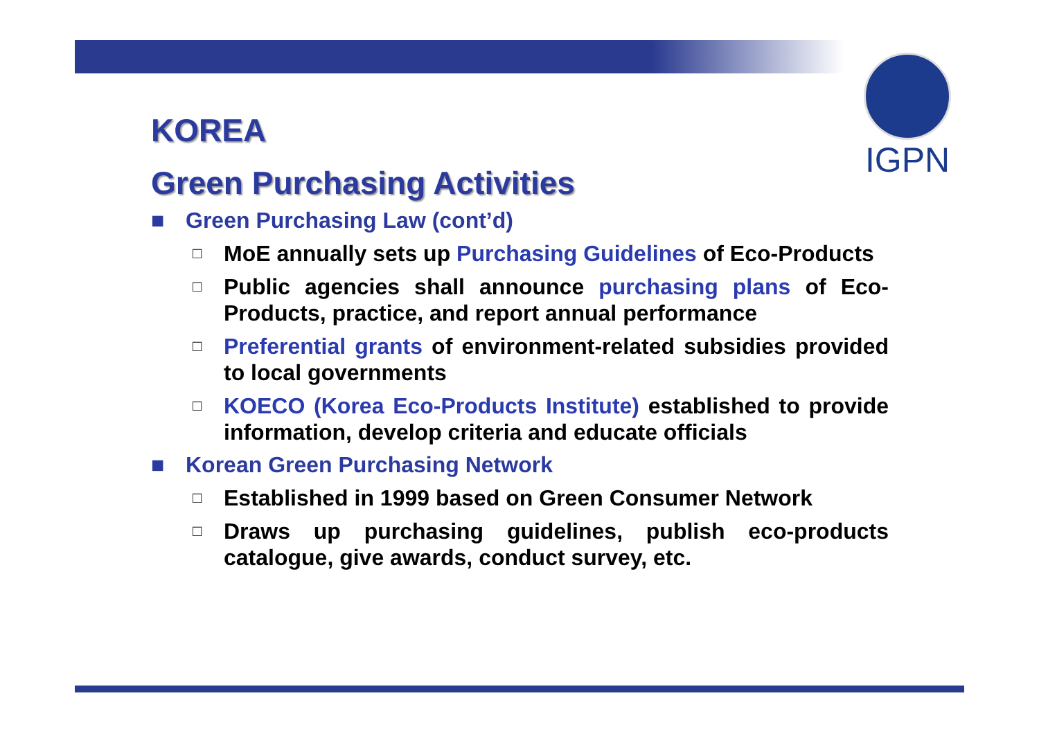IGPN
KOREA
Green Purchasing Activities
■ Green Purchasing Law (cont’d)
□ MoE annually sets up Purchasing Guidelines of Eco-Products
□ Public agencies shall announce purchasing plans of Eco-Products, practice, and report annual performance
□ Preferential grants of environment-related subsidies provided to local governments
□ KOECO (Korea Eco-Products Institute) established to provide information, develop criteria and educate officials
■ Korean Green Purchasing Network
□ Established in 1999 based on Green Consumer Network
□ Draws up purchasing guidelines, publish eco-products catalogue, give awards, conduct survey, etc.